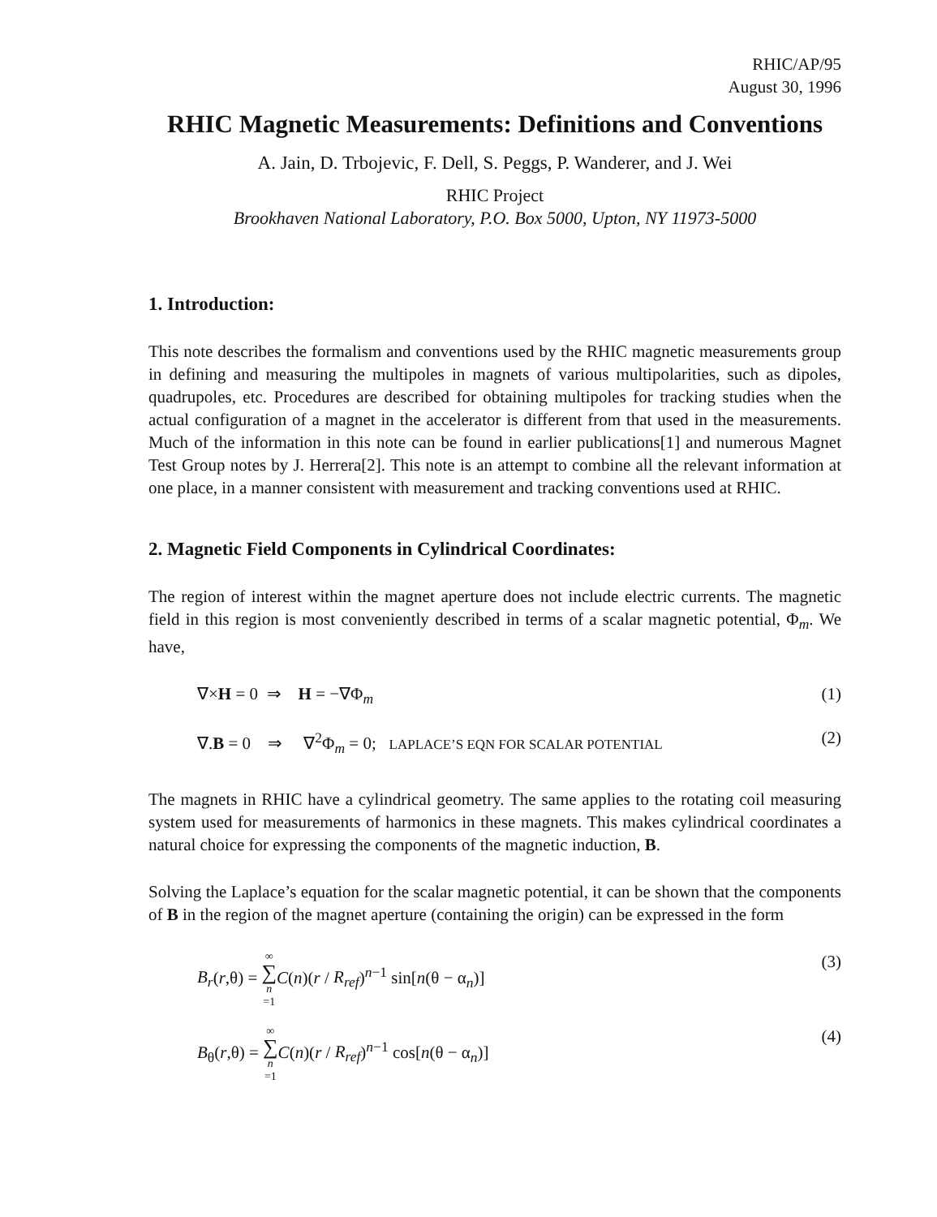RHIC/AP/95
August 30, 1996
RHIC Magnetic Measurements: Definitions and Conventions
A. Jain, D. Trbojevic, F. Dell, S. Peggs, P. Wanderer, and J. Wei
RHIC Project
Brookhaven National Laboratory, P.O. Box 5000, Upton, NY 11973-5000
1. Introduction:
This note describes the formalism and conventions used by the RHIC magnetic measurements group in defining and measuring the multipoles in magnets of various multipolarities, such as dipoles, quadrupoles, etc. Procedures are described for obtaining multipoles for tracking studies when the actual configuration of a magnet in the accelerator is different from that used in the measurements. Much of the information in this note can be found in earlier publications[1] and numerous Magnet Test Group notes by J. Herrera[2]. This note is an attempt to combine all the relevant information at one place, in a manner consistent with measurement and tracking conventions used at RHIC.
2. Magnetic Field Components in Cylindrical Coordinates:
The region of interest within the magnet aperture does not include electric currents. The magnetic field in this region is most conveniently described in terms of a scalar magnetic potential, Φ<sub>m</sub>. We have,
∇×H = 0 ⇒ H = −∇Φ<sub>m</sub> (1)
∇.B = 0 ⇒ ∇<sup>2</sup>Φ<sub>m</sub> = 0; LAPLACE’S EQN FOR SCALAR POTENTIAL (2)
The magnets in RHIC have a cylindrical geometry. The same applies to the rotating coil measuring system used for measurements of harmonics in these magnets. This makes cylindrical coordinates a natural choice for expressing the components of the magnetic induction, B.
Solving the Laplace’s equation for the scalar magnetic potential, it can be shown that the components of B in the region of the magnet aperture (containing the origin) can be expressed in the form
B<sub>r</sub>(r,θ) = ∞ ∑ n =1 C(n)(r / R<sub>ref</sub>)<sup>n−1</sup> sin[n(θ − α<sub>n</sub>)] (3)
B<sub>θ</sub>(r,θ) = ∞ ∑ n =1 C(n)(r / R<sub>ref</sub>)<sup>n−1</sup> cos[n(θ − α<sub>n</sub>)] (4)